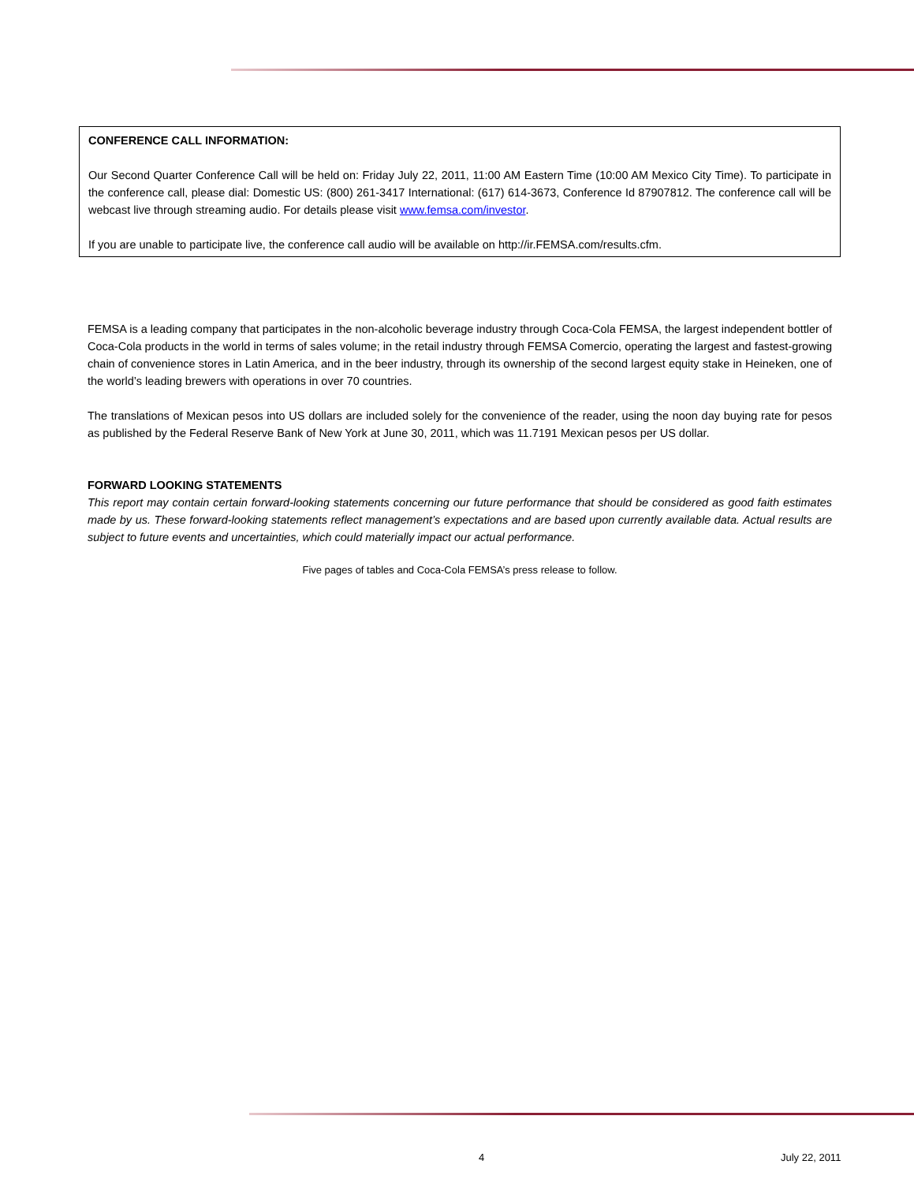CONFERENCE CALL INFORMATION:
Our Second Quarter Conference Call will be held on: Friday July 22, 2011, 11:00 AM Eastern Time (10:00 AM Mexico City Time). To participate in the conference call, please dial: Domestic US: (800) 261-3417 International: (617) 614-3673, Conference Id 87907812. The conference call will be webcast live through streaming audio. For details please visit www.femsa.com/investor.
If you are unable to participate live, the conference call audio will be available on http://ir.FEMSA.com/results.cfm.
FEMSA is a leading company that participates in the non-alcoholic beverage industry through Coca-Cola FEMSA, the largest independent bottler of Coca-Cola products in the world in terms of sales volume; in the retail industry through FEMSA Comercio, operating the largest and fastest-growing chain of convenience stores in Latin America, and in the beer industry, through its ownership of the second largest equity stake in Heineken, one of the world’s leading brewers with operations in over 70 countries.
The translations of Mexican pesos into US dollars are included solely for the convenience of the reader, using the noon day buying rate for pesos as published by the Federal Reserve Bank of New York at June 30, 2011, which was 11.7191 Mexican pesos per US dollar.
FORWARD LOOKING STATEMENTS
This report may contain certain forward-looking statements concerning our future performance that should be considered as good faith estimates made by us. These forward-looking statements reflect management’s expectations and are based upon currently available data. Actual results are subject to future events and uncertainties, which could materially impact our actual performance.
Five pages of tables and Coca-Cola FEMSA’s press release to follow.
4 July 22, 2011